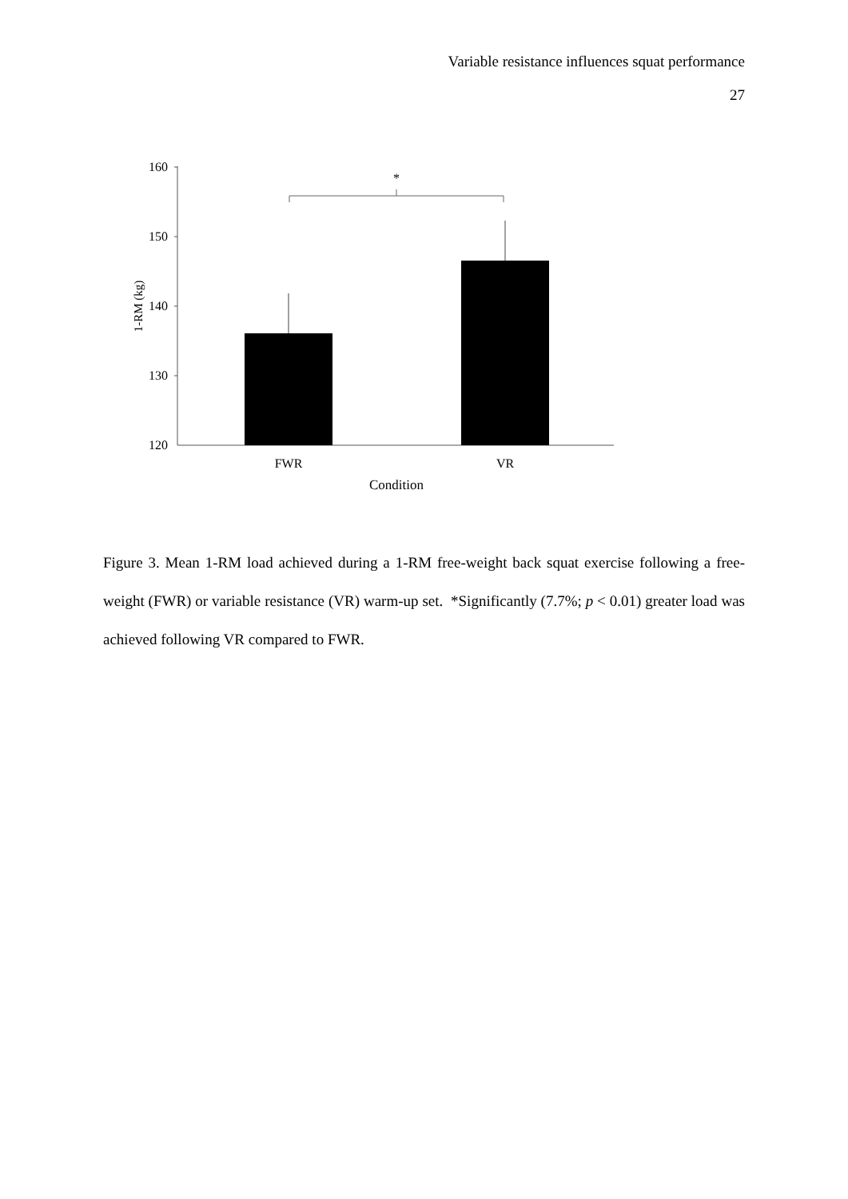Variable resistance influences squat performance
27
160
150
140
130
120
1-RM (kg)
*
FWR
VR
Condition
Figure 3. Mean 1-RM load achieved during a 1-RM free-weight back squat exercise following a free-weight (FWR) or variable resistance (VR) warm-up set. *Significantly (7.7%; p < 0.01) greater load was achieved following VR compared to FWR.